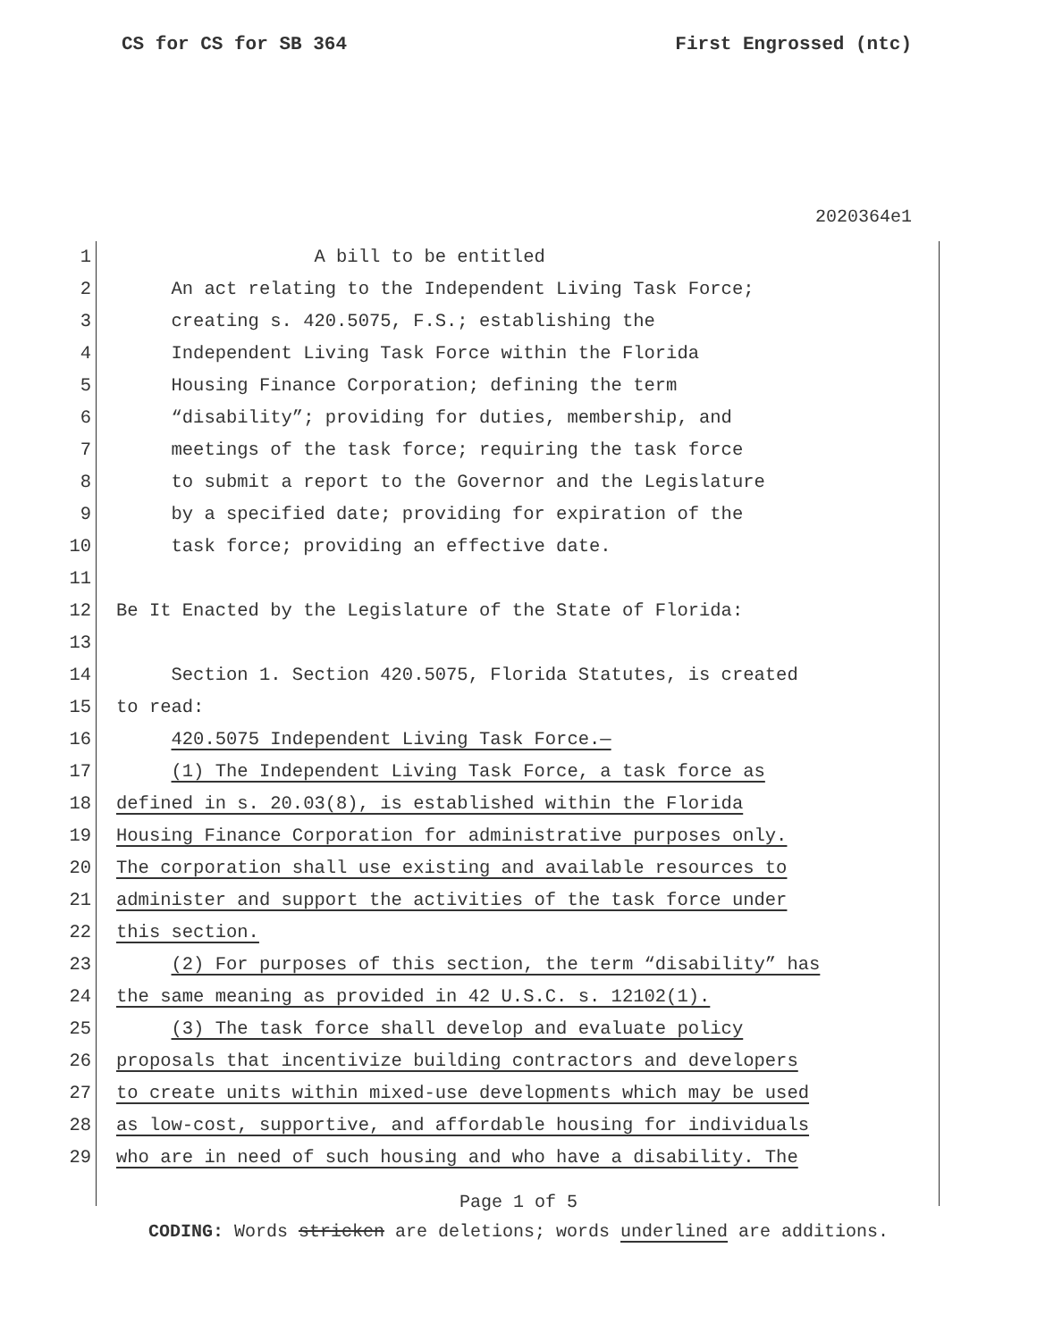CS for CS for SB 364 First Engrossed (ntc)
2020364e1
1 A bill to be entitled
2 An act relating to the Independent Living Task Force;
3 creating s. 420.5075, F.S.; establishing the
4 Independent Living Task Force within the Florida
5 Housing Finance Corporation; defining the term
6 “disability”; providing for duties, membership, and
7 meetings of the task force; requiring the task force
8 to submit a report to the Governor and the Legislature
9 by a specified date; providing for expiration of the
10 task force; providing an effective date.
11
12 Be It Enacted by the Legislature of the State of Florida:
13
14 Section 1. Section 420.5075, Florida Statutes, is created
15 to read:
16 420.5075 Independent Living Task Force.—
17 (1) The Independent Living Task Force, a task force as
18 defined in s. 20.03(8), is established within the Florida
19 Housing Finance Corporation for administrative purposes only.
20 The corporation shall use existing and available resources to
21 administer and support the activities of the task force under
22 this section.
23 (2) For purposes of this section, the term “disability” has
24 the same meaning as provided in 42 U.S.C. s. 12102(1).
25 (3) The task force shall develop and evaluate policy
26 proposals that incentivize building contractors and developers
27 to create units within mixed-use developments which may be used
28 as low-cost, supportive, and affordable housing for individuals
29 who are in need of such housing and who have a disability. The
Page 1 of 5
CODING: Words stricken are deletions; words underlined are additions.